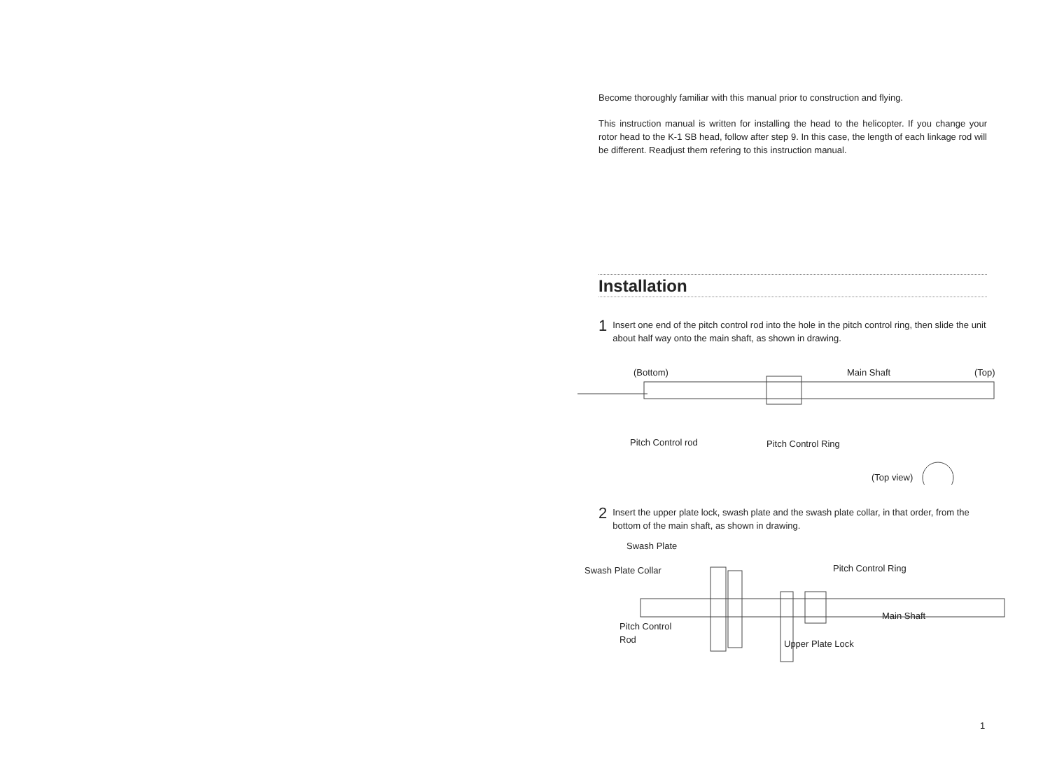Become thoroughly familiar with this manual prior to construction and flying.
This instruction manual is written for installing the head to the helicopter. If you change your rotor head to the K-1 SB head, follow after step 9. In this case, the length of each linkage rod will be different. Readjust them refering to this instruction manual.
Installation
1
Insert one end of the pitch control rod into the hole in the pitch control ring, then slide the unit about half way onto the main shaft, as shown in drawing.
(Bottom) Main Shaft (Top)
Pitch Control rod Pitch Control Ring
(Top view)
2
Insert the upper plate lock, swash plate and the swash plate collar, in that order, from the bottom of the main shaft, as shown in drawing.
Swash Plate
Swash Plate Collar Pitch Control Ring
Main Shaft
Pitch Control
Rod
Upper Plate Lock
1